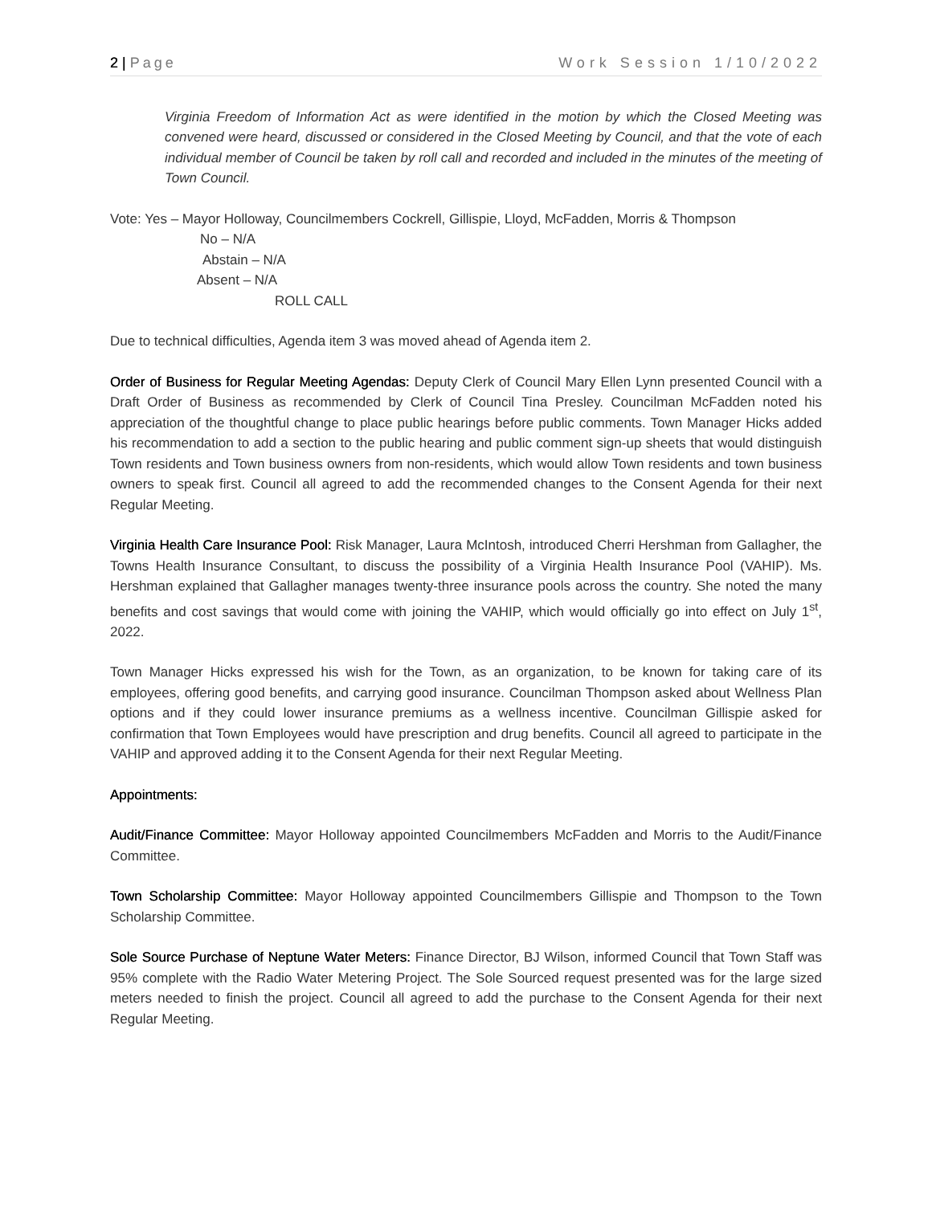2 | Page Work Session 1/10/2022
Virginia Freedom of Information Act as were identified in the motion by which the Closed Meeting was convened were heard, discussed or considered in the Closed Meeting by Council, and that the vote of each individual member of Council be taken by roll call and recorded and included in the minutes of the meeting of Town Council.
Vote: Yes – Mayor Holloway, Councilmembers Cockrell, Gillispie, Lloyd, McFadden, Morris & Thompson
No – N/A
Abstain – N/A
Absent – N/A
ROLL CALL
Due to technical difficulties, Agenda item 3 was moved ahead of Agenda item 2.
Order of Business for Regular Meeting Agendas: Deputy Clerk of Council Mary Ellen Lynn presented Council with a Draft Order of Business as recommended by Clerk of Council Tina Presley. Councilman McFadden noted his appreciation of the thoughtful change to place public hearings before public comments. Town Manager Hicks added his recommendation to add a section to the public hearing and public comment sign-up sheets that would distinguish Town residents and Town business owners from non-residents, which would allow Town residents and town business owners to speak first. Council all agreed to add the recommended changes to the Consent Agenda for their next Regular Meeting.
Virginia Health Care Insurance Pool: Risk Manager, Laura McIntosh, introduced Cherri Hershman from Gallagher, the Towns Health Insurance Consultant, to discuss the possibility of a Virginia Health Insurance Pool (VAHIP). Ms. Hershman explained that Gallagher manages twenty-three insurance pools across the country. She noted the many benefits and cost savings that would come with joining the VAHIP, which would officially go into effect on July 1<sup>st</sup>, 2022.
Town Manager Hicks expressed his wish for the Town, as an organization, to be known for taking care of its employees, offering good benefits, and carrying good insurance. Councilman Thompson asked about Wellness Plan options and if they could lower insurance premiums as a wellness incentive. Councilman Gillispie asked for confirmation that Town Employees would have prescription and drug benefits. Council all agreed to participate in the VAHIP and approved adding it to the Consent Agenda for their next Regular Meeting.
Appointments:
Audit/Finance Committee: Mayor Holloway appointed Councilmembers McFadden and Morris to the Audit/Finance Committee.
Town Scholarship Committee: Mayor Holloway appointed Councilmembers Gillispie and Thompson to the Town Scholarship Committee.
Sole Source Purchase of Neptune Water Meters: Finance Director, BJ Wilson, informed Council that Town Staff was 95% complete with the Radio Water Metering Project. The Sole Sourced request presented was for the large sized meters needed to finish the project. Council all agreed to add the purchase to the Consent Agenda for their next Regular Meeting.